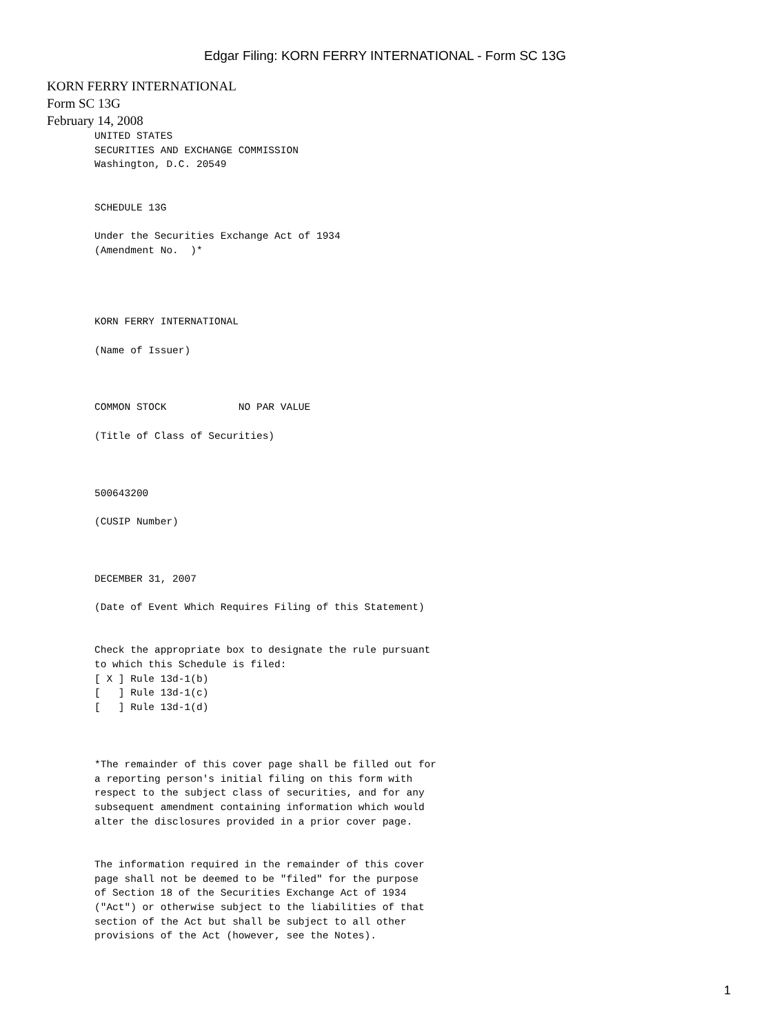Edgar Filing: KORN FERRY INTERNATIONAL - Form SC 13G
KORN FERRY INTERNATIONAL
Form SC 13G
February 14, 2008
UNITED STATES
SECURITIES AND EXCHANGE COMMISSION
Washington, D.C. 20549


SCHEDULE 13G

Under the Securities Exchange Act of 1934
(Amendment No.  )*




KORN FERRY INTERNATIONAL

(Name of Issuer)



COMMON STOCK            NO PAR VALUE

(Title of Class of Securities)



500643200

(CUSIP Number)



DECEMBER 31, 2007

(Date of Event Which Requires Filing of this Statement)


Check the appropriate box to designate the rule pursuant
to which this Schedule is filed:
[ X ] Rule 13d-1(b)
[   ] Rule 13d-1(c)
[   ] Rule 13d-1(d)



*The remainder of this cover page shall be filled out for
a reporting person's initial filing on this form with
respect to the subject class of securities, and for any
subsequent amendment containing information which would
alter the disclosures provided in a prior cover page.


The information required in the remainder of this cover
page shall not be deemed to be "filed" for the purpose
of Section 18 of the Securities Exchange Act of 1934
("Act") or otherwise subject to the liabilities of that
section of the Act but shall be subject to all other
provisions of the Act (however, see the Notes).
1